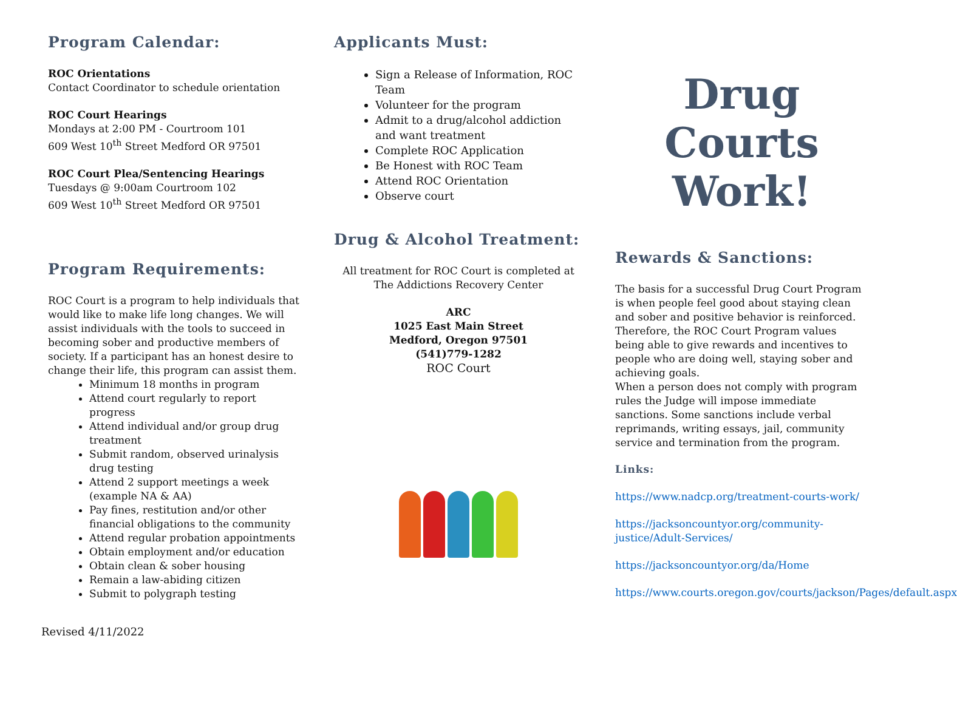Program Calendar:
ROC Orientations
Contact Coordinator to schedule orientation
ROC Court Hearings
Mondays at 2:00 PM - Courtroom 101
609 West 10<sup>th</sup> Street Medford OR 97501
ROC Court Plea/Sentencing Hearings
Tuesdays @ 9:00am Courtroom 102
609 West 10<sup>th</sup> Street Medford OR 97501
Program Requirements:
ROC Court is a program to help individuals that would like to make life long changes. We will assist individuals with the tools to succeed in becoming sober and productive members of society. If a participant has an honest desire to change their life, this program can assist them.
Minimum 18 months in program
Attend court regularly to report progress
Attend individual and/or group drug treatment
Submit random, observed urinalysis drug testing
Attend 2 support meetings a week (example NA & AA)
Pay fines, restitution and/or other financial obligations to the community
Attend regular probation appointments
Obtain employment and/or education
Obtain clean & sober housing
Remain a law-abiding citizen
Submit to polygraph testing
Applicants Must:
Sign a Release of Information, ROC Team
Volunteer for the program
Admit to a drug/alcohol addiction and want treatment
Complete ROC Application
Be Honest with ROC Team
Attend ROC Orientation
Observe court
Drug & Alcohol Treatment:
All treatment for ROC Court is completed at The Addictions Recovery Center
ARC
1025 East Main Street
Medford, Oregon 97501
(541)779-1282
ROC Court
Drug
Courts
Work!
Rewards & Sanctions:
The basis for a successful Drug Court Program is when people feel good about staying clean and sober and positive behavior is reinforced. Therefore, the ROC Court Program values being able to give rewards and incentives to people who are doing well, staying sober and achieving goals.
When a person does not comply with program rules the Judge will impose immediate sanctions. Some sanctions include verbal reprimands, writing essays, jail, community service and termination from the program.
Links:
https://www.nadcp.org/treatment-courts-work/
https://jacksoncountyor.org/community-justice/Adult-Services/
https://jacksoncountyor.org/da/Home
https://www.courts.oregon.gov/courts/jackson/Pages/default.aspx
Revised 4/11/2022